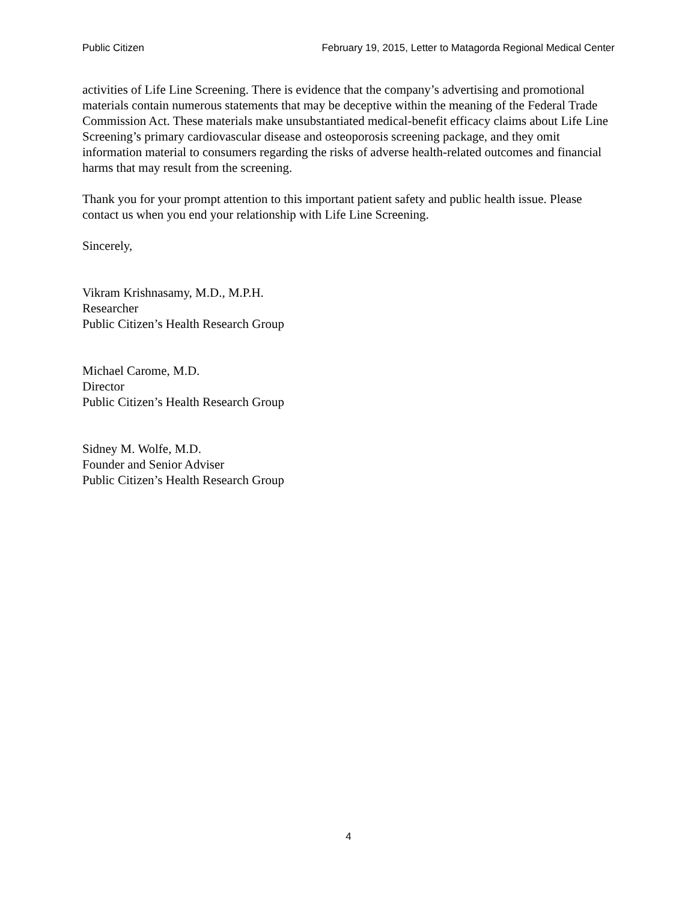Public Citizen February 19, 2015, Letter to Matagorda Regional Medical Center
activities of Life Line Screening. There is evidence that the company’s advertising and promotional materials contain numerous statements that may be deceptive within the meaning of the Federal Trade Commission Act. These materials make unsubstantiated medical-benefit efficacy claims about Life Line Screening’s primary cardiovascular disease and osteoporosis screening package, and they omit information material to consumers regarding the risks of adverse health-related outcomes and financial harms that may result from the screening.
Thank you for your prompt attention to this important patient safety and public health issue. Please contact us when you end your relationship with Life Line Screening.
Sincerely,
Vikram Krishnasamy, M.D., M.P.H.
Researcher
Public Citizen’s Health Research Group
Michael Carome, M.D.
Director
Public Citizen’s Health Research Group
Sidney M. Wolfe, M.D.
Founder and Senior Adviser
Public Citizen’s Health Research Group
4